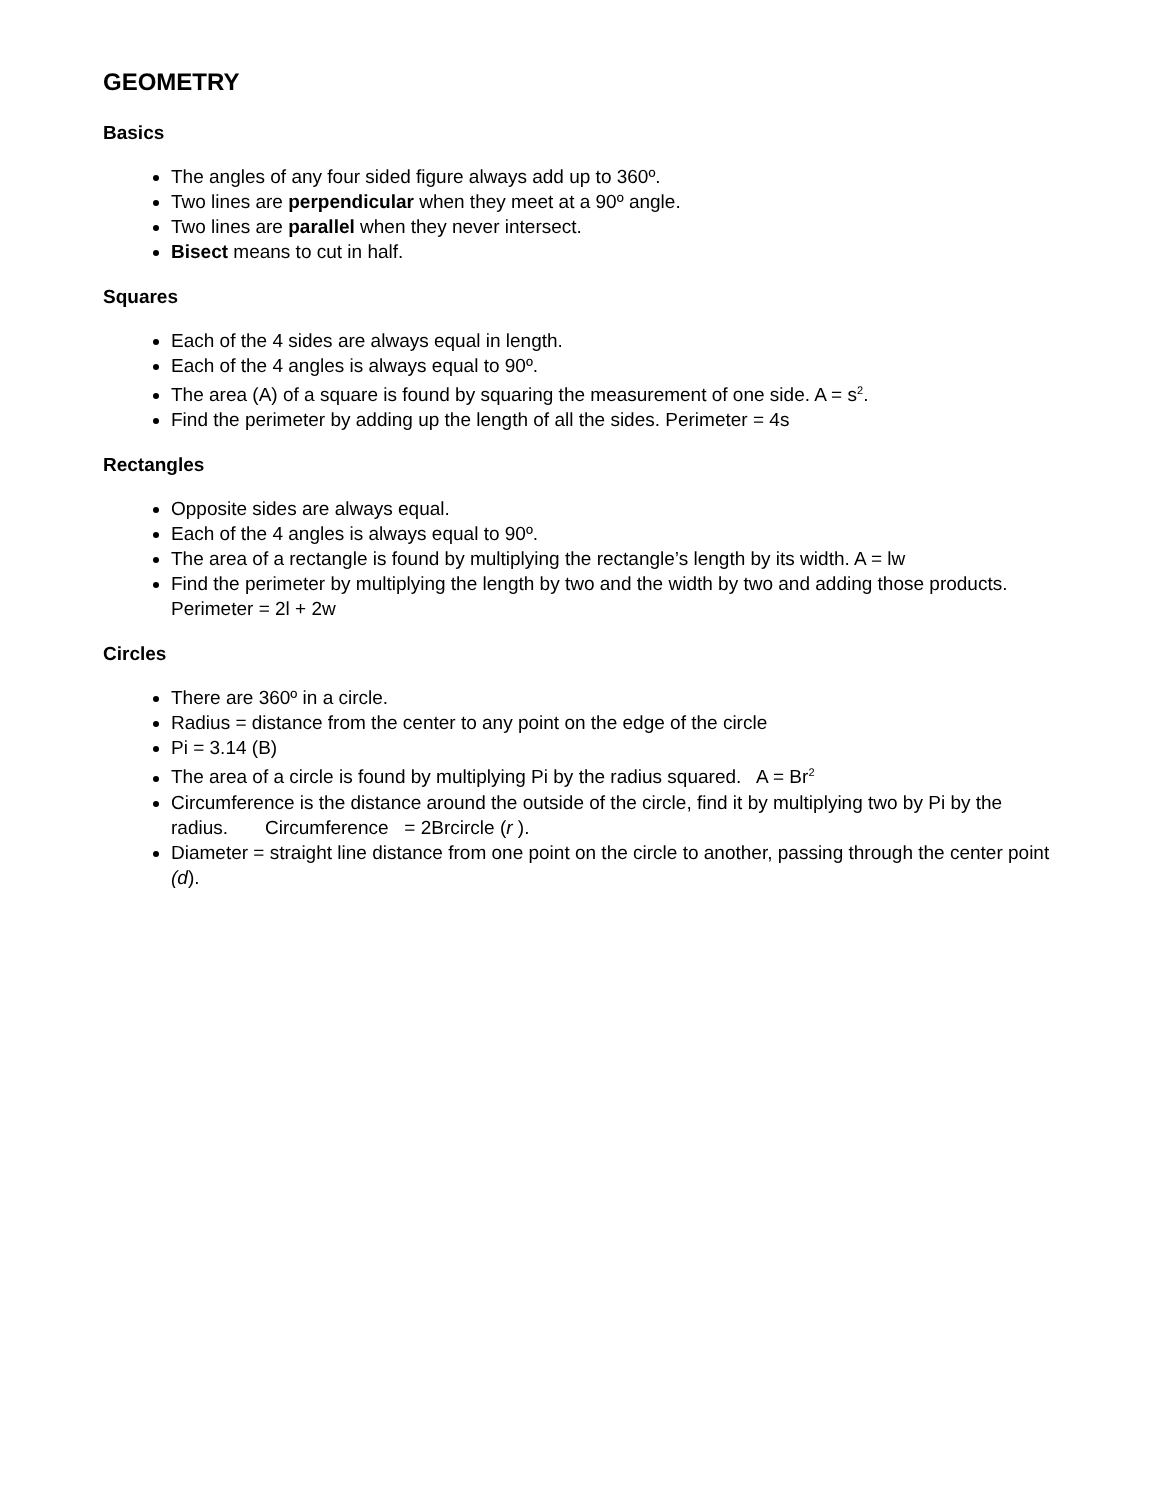GEOMETRY
Basics
The angles of any four sided figure always add up to 360º.
Two lines are perpendicular when they meet at a 90º angle.
Two lines are parallel when they never intersect.
Bisect means to cut in half.
Squares
Each of the 4 sides are always equal in length.
Each of the 4 angles is always equal to 90º.
The area (A) of a square is found by squaring the measurement of one side. A = s<sup>2</sup>.
Find the perimeter by adding up the length of all the sides. Perimeter = 4s
Rectangles
Opposite sides are always equal.
Each of the 4 angles is always equal to 90º.
The area of a rectangle is found by multiplying the rectangle’s length by its width. A = lw
Find the perimeter by multiplying the length by two and the width by two and adding those products. Perimeter = 2l + 2w
Circles
There are 360º in a circle.
Radius = distance from the center to any point on the edge of the circle
Pi = 3.14 (B)
The area of a circle is found by multiplying Pi by the radius squared. A = Br<sup>2</sup>
Circumference is the distance around the outside of the circle, find it by multiplying two by Pi by the radius. Circumference = 2Brcircle (r ).
Diameter = straight line distance from one point on the circle to another, passing through the center point (d).